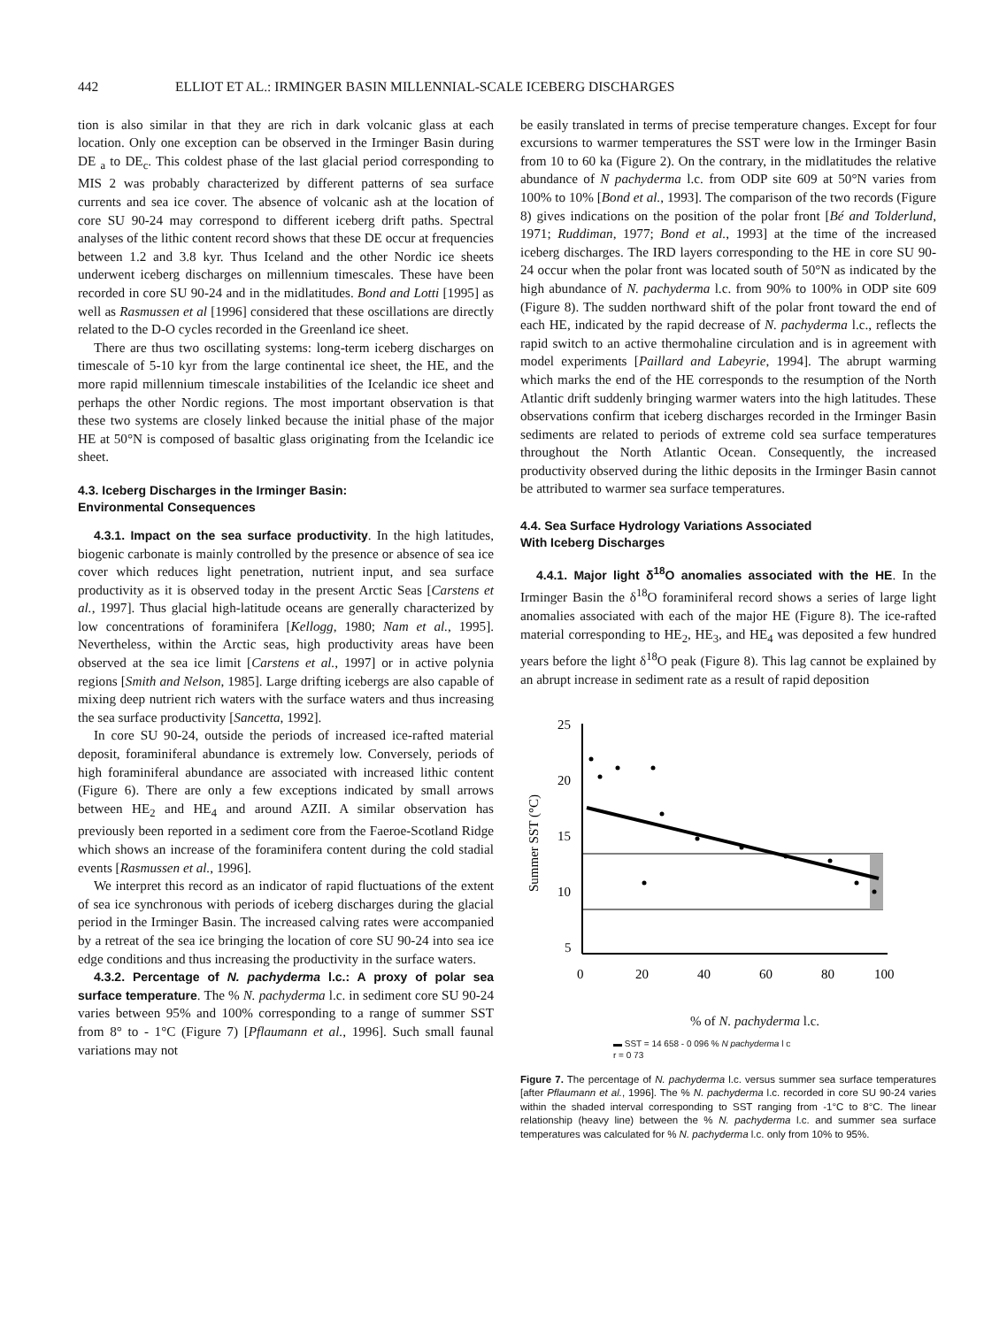442 ELLIOT ET AL.: IRMINGER BASIN MILLENNIAL-SCALE ICEBERG DISCHARGES
tion is also similar in that they are rich in dark volcanic glass at each location. Only one exception can be observed in the Irminger Basin during DE <sub>a</sub> to DE<sub>c</sub>. This coldest phase of the last glacial period corresponding to MIS 2 was probably characterized by different patterns of sea surface currents and sea ice cover. The absence of volcanic ash at the location of core SU 90-24 may correspond to different iceberg drift paths. Spectral analyses of the lithic content record shows that these DE occur at frequencies between 1.2 and 3.8 kyr. Thus Iceland and the other Nordic ice sheets underwent iceberg discharges on millennium timescales. These have been recorded in core SU 90-24 and in the midlatitudes. Bond and Lotti [1995] as well as Rasmussen et al [1996] considered that these oscillations are directly related to the D-O cycles recorded in the Greenland ice sheet.
There are thus two oscillating systems: long-term iceberg discharges on timescale of 5-10 kyr from the large continental ice sheet, the HE, and the more rapid millennium timescale instabilities of the Icelandic ice sheet and perhaps the other Nordic regions. The most important observation is that these two systems are closely linked because the initial phase of the major HE at 50°N is composed of basaltic glass originating from the Icelandic ice sheet.
4.3. Iceberg Discharges in the Irminger Basin:
Environmental Consequences
4.3.1. Impact on the sea surface productivity. In the high latitudes, biogenic carbonate is mainly controlled by the presence or absence of sea ice cover which reduces light penetration, nutrient input, and sea surface productivity as it is observed today in the present Arctic Seas [Carstens et al., 1997]. Thus glacial high-latitude oceans are generally characterized by low concentrations of foraminifera [Kellogg, 1980; Nam et al., 1995]. Nevertheless, within the Arctic seas, high productivity areas have been observed at the sea ice limit [Carstens et al., 1997] or in active polynia regions [Smith and Nelson, 1985]. Large drifting icebergs are also capable of mixing deep nutrient rich waters with the surface waters and thus increasing the sea surface productivity [Sancetta, 1992].
In core SU 90-24, outside the periods of increased ice-rafted material deposit, foraminiferal abundance is extremely low. Conversely, periods of high foraminiferal abundance are associated with increased lithic content (Figure 6). There are only a few exceptions indicated by small arrows between HE<sub>2</sub> and HE<sub>4</sub> and around AZII. A similar observation has previously been reported in a sediment core from the Faeroe-Scotland Ridge which shows an increase of the foraminifera content during the cold stadial events [Rasmussen et al., 1996].
We interpret this record as an indicator of rapid fluctuations of the extent of sea ice synchronous with periods of iceberg discharges during the glacial period in the Irminger Basin. The increased calving rates were accompanied by a retreat of the sea ice bringing the location of core SU 90-24 into sea ice edge conditions and thus increasing the productivity in the surface waters.
4.3.2. Percentage of N. pachyderma l.c.: A proxy of polar sea surface temperature. The % N. pachyderma l.c. in sediment core SU 90-24 varies between 95% and 100% corresponding to a range of summer SST from 8° to - 1°C (Figure 7) [Pflaumann et al., 1996]. Such small faunal variations may not
be easily translated in terms of precise temperature changes. Except for four excursions to warmer temperatures the SST were low in the Irminger Basin from 10 to 60 ka (Figure 2). On the contrary, in the midlatitudes the relative abundance of N pachyderma l.c. from ODP site 609 at 50°N varies from 100% to 10% [Bond et al., 1993]. The comparison of the two records (Figure 8) gives indications on the position of the polar front [Bé and Tolderlund, 1971; Ruddiman, 1977; Bond et al., 1993] at the time of the increased iceberg discharges. The IRD layers corresponding to the HE in core SU 90-24 occur when the polar front was located south of 50°N as indicated by the high abundance of N. pachyderma l.c. from 90% to 100% in ODP site 609 (Figure 8). The sudden northward shift of the polar front toward the end of each HE, indicated by the rapid decrease of N. pachyderma l.c., reflects the rapid switch to an active thermohaline circulation and is in agreement with model experiments [Paillard and Labeyrie, 1994]. The abrupt warming which marks the end of the HE corresponds to the resumption of the North Atlantic drift suddenly bringing warmer waters into the high latitudes. These observations confirm that iceberg discharges recorded in the Irminger Basin sediments are related to periods of extreme cold sea surface temperatures throughout the North Atlantic Ocean. Consequently, the increased productivity observed during the lithic deposits in the Irminger Basin cannot be attributed to warmer sea surface temperatures.
4.4. Sea Surface Hydrology Variations Associated
With Iceberg Discharges
4.4.1. Major light δ<sup>18</sup>O anomalies associated with the HE. In the Irminger Basin the δ<sup>18</sup>O foraminiferal record shows a series of large light anomalies associated with each of the major HE (Figure 8). The ice-rafted material corresponding to HE<sub>2</sub>, HE<sub>3</sub>, and HE<sub>4</sub> was deposited a few hundred years before the light δ<sup>18</sup>O peak (Figure 8). This lag cannot be explained by an abrupt increase in sediment rate as a result of rapid deposition
Summer SST (°C)
25
20
15
10
5
0
20
40
60
80
100
% of N. pachyderma l.c.
▬ SST = 14 658 - 0 096 % N pachyderma l c
r = 0 73
Figure 7. The percentage of N. pachyderma l.c. versus summer sea surface temperatures [after Pflaumann et al., 1996]. The % N. pachyderma l.c. recorded in core SU 90-24 varies within the shaded interval corresponding to SST ranging from -1°C to 8°C. The linear relationship (heavy line) between the % N. pachyderma l.c. and summer sea surface temperatures was calculated for % N. pachyderma l.c. only from 10% to 95%.